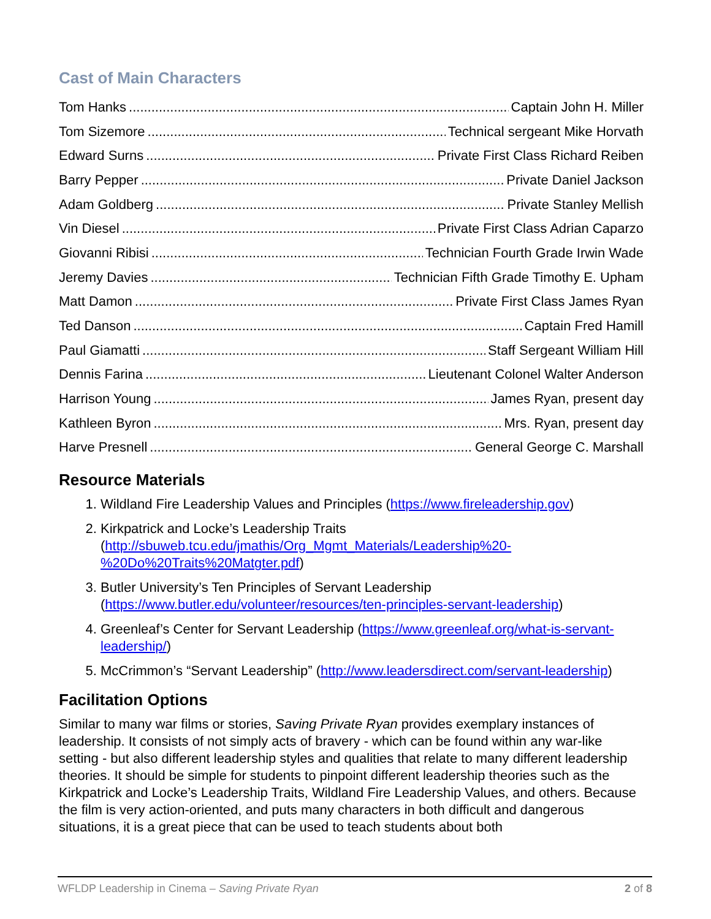Cast of Main Characters
Tom Hanks Captain John H. Miller
Tom Sizemore Technical sergeant Mike Horvath
Edward Surns Private First Class Richard Reiben
Barry Pepper Private Daniel Jackson
Adam Goldberg Private Stanley Mellish
Vin Diesel Private First Class Adrian Caparzo
Giovanni Ribisi Technician Fourth Grade Irwin Wade
Jeremy Davies Technician Fifth Grade Timothy E. Upham
Matt Damon Private First Class James Ryan
Ted Danson Captain Fred Hamill
Paul Giamatti Staff Sergeant William Hill
Dennis Farina Lieutenant Colonel Walter Anderson
Harrison Young James Ryan, present day
Kathleen Byron Mrs. Ryan, present day
Harve Presnell General George C. Marshall
Resource Materials
1. Wildland Fire Leadership Values and Principles (https://www.fireleadership.gov)
2. Kirkpatrick and Locke’s Leadership Traits (http://sbuweb.tcu.edu/jmathis/Org_Mgmt_Materials/Leadership%20-%20Do%20Traits%20Matgter.pdf)
3. Butler University’s Ten Principles of Servant Leadership (https://www.butler.edu/volunteer/resources/ten-principles-servant-leadership)
4. Greenleaf’s Center for Servant Leadership (https://www.greenleaf.org/what-is-servant-leadership/)
5. McCrimmon’s “Servant Leadership” (http://www.leadersdirect.com/servant-leadership)
Facilitation Options
Similar to many war films or stories, Saving Private Ryan provides exemplary instances of leadership. It consists of not simply acts of bravery - which can be found within any war-like setting - but also different leadership styles and qualities that relate to many different leadership theories. It should be simple for students to pinpoint different leadership theories such as the Kirkpatrick and Locke’s Leadership Traits, Wildland Fire Leadership Values, and others. Because the film is very action-oriented, and puts many characters in both difficult and dangerous situations, it is a great piece that can be used to teach students about both
WFLDP Leadership in Cinema – Saving Private Ryan 2 of 8